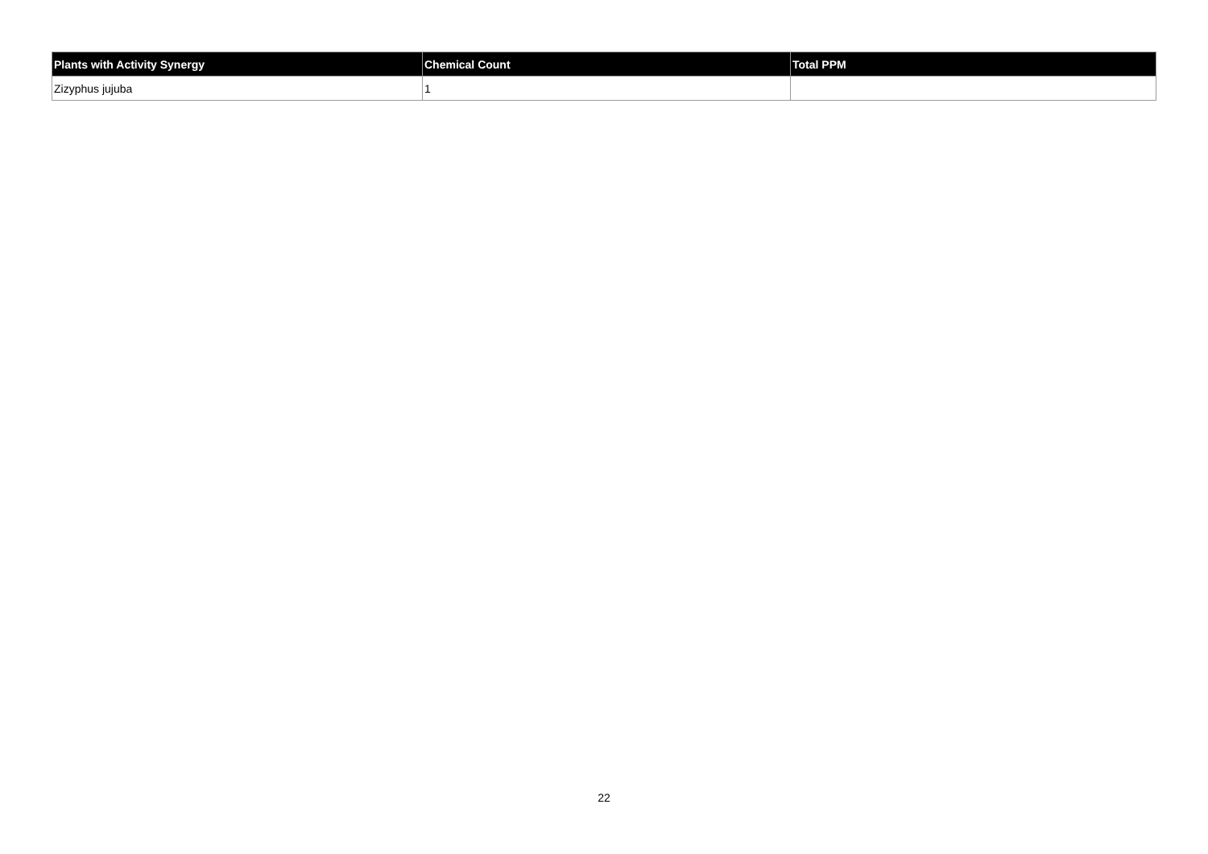| Plants with Activity Synergy | Chemical Count | Total PPM |
| --- | --- | --- |
| Zizyphus jujuba | 1 | |
22